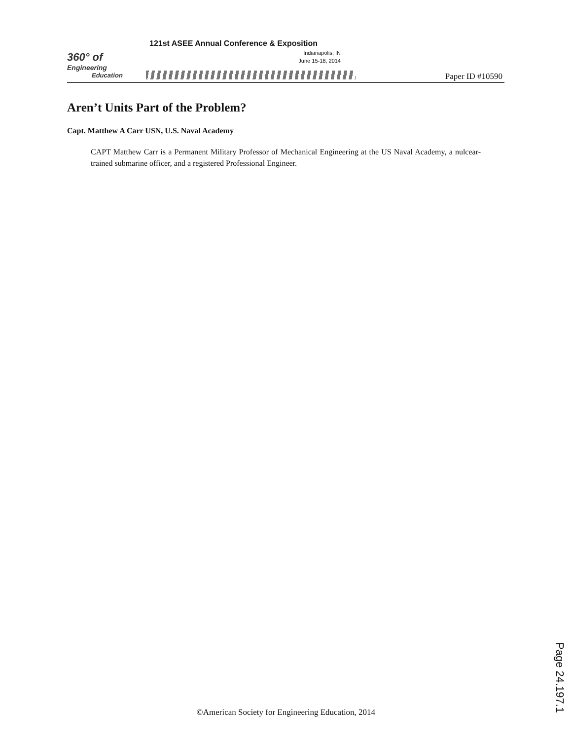360° of
Engineering
Education
121st ASEE Annual Conference & Exposition
Indianapolis, IN
June 15-18, 2014
Paper ID #10590
Aren’t Units Part of the Problem?
Capt. Matthew A Carr USN, U.S. Naval Academy
CAPT Matthew Carr is a Permanent Military Professor of Mechanical Engineering at the US Naval Academy, a nulcear-trained submarine officer, and a registered Professional Engineer.
©American Society for Engineering Education, 2014
Page 24.197.1